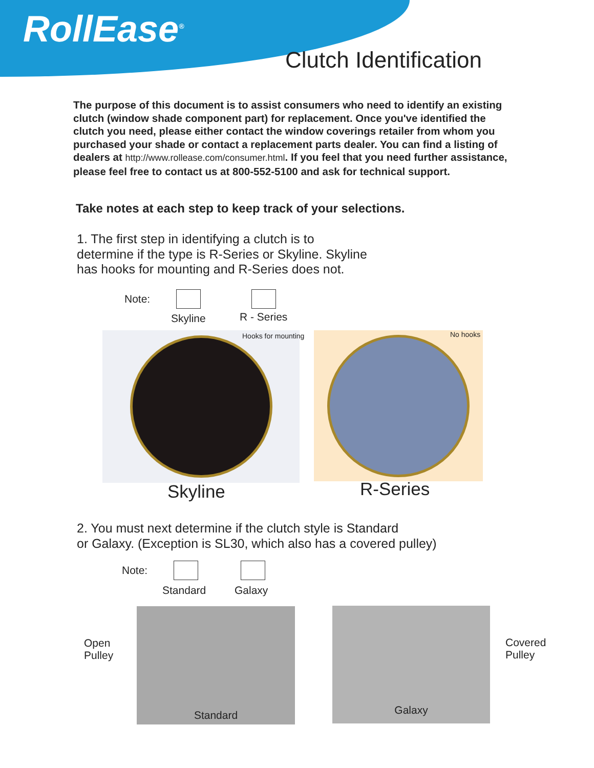RollEase<sup>®</sup>
Clutch Identification
The purpose of this document is to assist consumers who need to identify an existing clutch (window shade component part) for replacement. Once you've identified the clutch you need, please either contact the window coverings retailer from whom you purchased your shade or contact a replacement parts dealer. You can find a listing of dealers at http://www.rollease.com/consumer.html. If you feel that you need further assistance, please feel free to contact us at 800-552-5100 and ask for technical support.
Take notes at each step to keep track of your selections.
1. The first step in identifying a clutch is to
determine if the type is R-Series or Skyline. Skyline
has hooks for mounting and R-Series does not.
Note:
Skyline R - Series
Hooks for mounting No hooks
Skyline R-Series
2. You must next determine if the clutch style is Standard
or Galaxy. (Exception is SL30, which also has a covered pulley)
Note:
Standard Galaxy
Open
Pulley
Standard Galaxy
Covered
Pulley